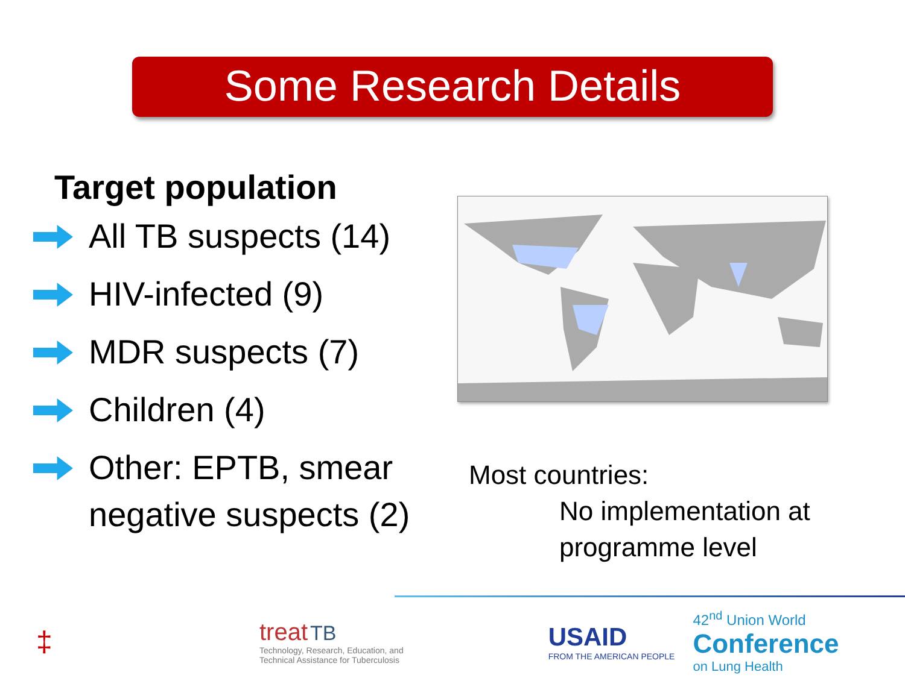Some Research Details
Target population
All TB suspects (14)
HIV-infected (9)
MDR suspects (7)
Children (4)
Other: EPTB, smear negative suspects (2)
Most countries:
No implementation at programme level
‡
treat TB
Technology, Research, Education, and
Technical Assistance for Tuberculosis
USAID
FROM THE AMERICAN PEOPLE
42<sup>nd</sup> Union World
Conference
on Lung Health